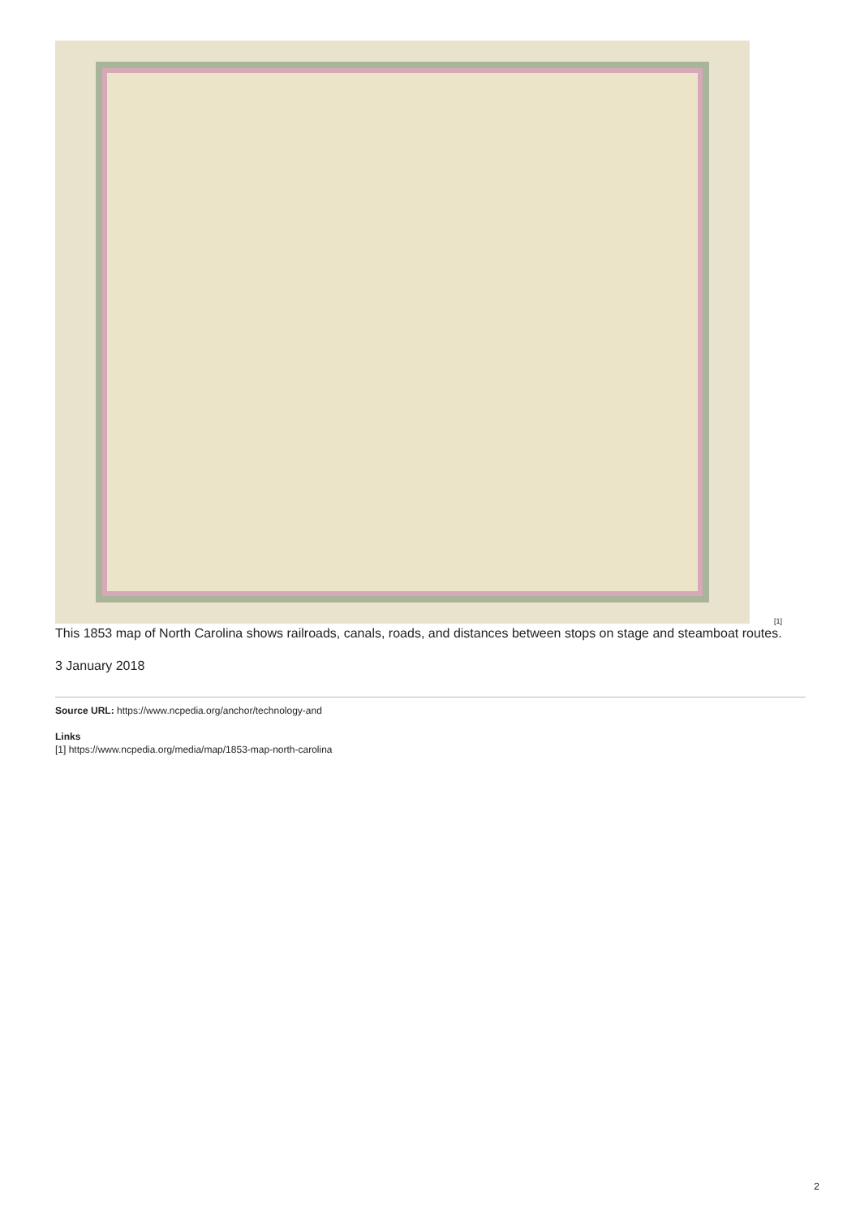[1]
This 1853 map of North Carolina shows railroads, canals, roads, and distances between stops on stage and steamboat routes.
3 January 2018
Source URL: https://www.ncpedia.org/anchor/technology-and
Links
[1] https://www.ncpedia.org/media/map/1853-map-north-carolina
2